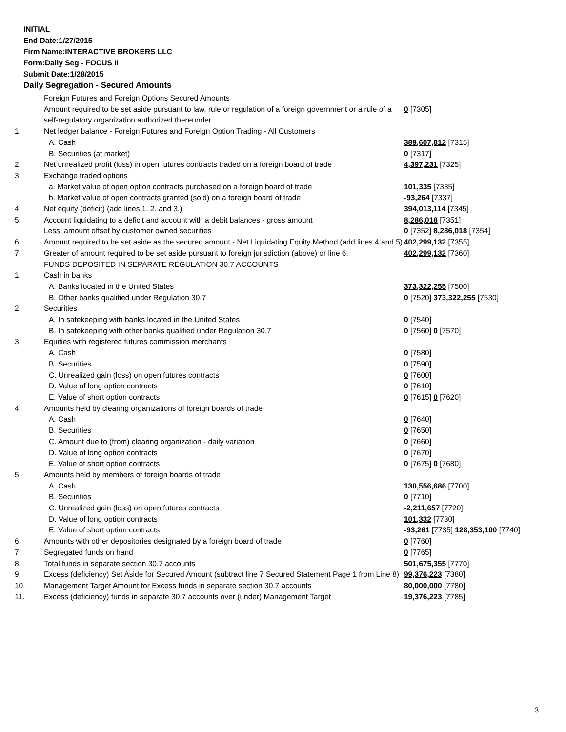INITIAL
End Date:1/27/2015
Firm Name:INTERACTIVE BROKERS LLC
Form:Daily Seg - FOCUS II
Submit Date:1/28/2015
Daily Segregation - Secured Amounts
| | Foreign Futures and Foreign Options Secured Amounts | |
| | Amount required to be set aside pursuant to law, rule or regulation of a foreign government or a rule of a self-regulatory organization authorized thereunder | 0 [7305] |
| 1. | Net ledger balance - Foreign Futures and Foreign Option Trading - All Customers | |
| | A. Cash | 389,607,812 [7315] |
| | B. Securities (at market) | 0 [7317] |
| 2. | Net unrealized profit (loss) in open futures contracts traded on a foreign board of trade | 4,397,231 [7325] |
| 3. | Exchange traded options | |
| | a. Market value of open option contracts purchased on a foreign board of trade | 101,335 [7335] |
| | b. Market value of open contracts granted (sold) on a foreign board of trade | -93,264 [7337] |
| 4. | Net equity (deficit) (add lines 1. 2. and 3.) | 394,013,114 [7345] |
| 5. | Account liquidating to a deficit and account with a debit balances - gross amount | 8,286,018 [7351] |
| | Less: amount offset by customer owned securities | 0 [7352] 8,286,018 [7354] |
| 6. | Amount required to be set aside as the secured amount - Net Liquidating Equity Method (add lines 4 and 5) | 402,299,132 [7355] |
| 7. | Greater of amount required to be set aside pursuant to foreign jurisdiction (above) or line 6. | 402,299,132 [7360] |
| | FUNDS DEPOSITED IN SEPARATE REGULATION 30.7 ACCOUNTS | |
| 1. | Cash in banks | |
| | A. Banks located in the United States | 373,322,255 [7500] |
| | B. Other banks qualified under Regulation 30.7 | 0 [7520] 373,322,255 [7530] |
| 2. | Securities | |
| | A. In safekeeping with banks located in the United States | 0 [7540] |
| | B. In safekeeping with other banks qualified under Regulation 30.7 | 0 [7560] 0 [7570] |
| 3. | Equities with registered futures commission merchants | |
| | A. Cash | 0 [7580] |
| | B. Securities | 0 [7590] |
| | C. Unrealized gain (loss) on open futures contracts | 0 [7600] |
| | D. Value of long option contracts | 0 [7610] |
| | E. Value of short option contracts | 0 [7615] 0 [7620] |
| 4. | Amounts held by clearing organizations of foreign boards of trade | |
| | A. Cash | 0 [7640] |
| | B. Securities | 0 [7650] |
| | C. Amount due to (from) clearing organization - daily variation | 0 [7660] |
| | D. Value of long option contracts | 0 [7670] |
| | E. Value of short option contracts | 0 [7675] 0 [7680] |
| 5. | Amounts held by members of foreign boards of trade | |
| | A. Cash | 130,556,686 [7700] |
| | B. Securities | 0 [7710] |
| | C. Unrealized gain (loss) on open futures contracts | -2,211,657 [7720] |
| | D. Value of long option contracts | 101,332 [7730] |
| | E. Value of short option contracts | -93,261 [7735] 128,353,100 [7740] |
| 6. | Amounts with other depositories designated by a foreign board of trade | 0 [7760] |
| 7. | Segregated funds on hand | 0 [7765] |
| 8. | Total funds in separate section 30.7 accounts | 501,675,355 [7770] |
| 9. | Excess (deficiency) Set Aside for Secured Amount (subtract line 7 Secured Statement Page 1 from Line 8) | 99,376,223 [7380] |
| 10. | Management Target Amount for Excess funds in separate section 30.7 accounts | 80,000,000 [7780] |
| 11. | Excess (deficiency) funds in separate 30.7 accounts over (under) Management Target | 19,376,223 [7785] |
3